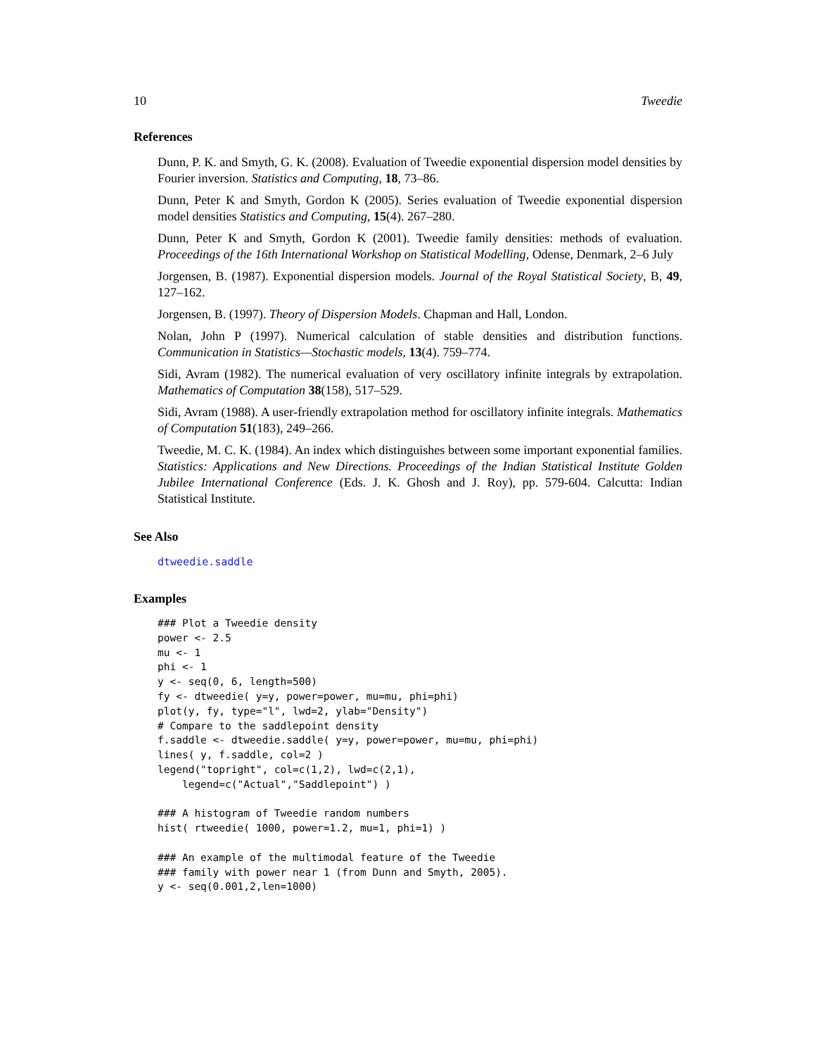10 Tweedie
References
Dunn, P. K. and Smyth, G. K. (2008). Evaluation of Tweedie exponential dispersion model densities by Fourier inversion. Statistics and Computing, 18, 73–86.
Dunn, Peter K and Smyth, Gordon K (2005). Series evaluation of Tweedie exponential dispersion model densities Statistics and Computing, 15(4). 267–280.
Dunn, Peter K and Smyth, Gordon K (2001). Tweedie family densities: methods of evaluation. Proceedings of the 16th International Workshop on Statistical Modelling, Odense, Denmark, 2–6 July
Jorgensen, B. (1987). Exponential dispersion models. Journal of the Royal Statistical Society, B, 49, 127–162.
Jorgensen, B. (1997). Theory of Dispersion Models. Chapman and Hall, London.
Nolan, John P (1997). Numerical calculation of stable densities and distribution functions. Communication in Statistics—Stochastic models, 13(4). 759–774.
Sidi, Avram (1982). The numerical evaluation of very oscillatory infinite integrals by extrapolation. Mathematics of Computation 38(158), 517–529.
Sidi, Avram (1988). A user-friendly extrapolation method for oscillatory infinite integrals. Mathematics of Computation 51(183), 249–266.
Tweedie, M. C. K. (1984). An index which distinguishes between some important exponential families. Statistics: Applications and New Directions. Proceedings of the Indian Statistical Institute Golden Jubilee International Conference (Eds. J. K. Ghosh and J. Roy), pp. 579-604. Calcutta: Indian Statistical Institute.
See Also
dtweedie.saddle
Examples
### Plot a Tweedie density
power <- 2.5
mu <- 1
phi <- 1
y <- seq(0, 6, length=500)
fy <- dtweedie( y=y, power=power, mu=mu, phi=phi)
plot(y, fy, type="l", lwd=2, ylab="Density")
# Compare to the saddlepoint density
f.saddle <- dtweedie.saddle( y=y, power=power, mu=mu, phi=phi)
lines( y, f.saddle, col=2 )
legend("topright", col=c(1,2), lwd=c(2,1),
    legend=c("Actual","Saddlepoint") )

### A histogram of Tweedie random numbers
hist( rtweedie( 1000, power=1.2, mu=1, phi=1) )

### An example of the multimodal feature of the Tweedie
### family with power near 1 (from Dunn and Smyth, 2005).
y <- seq(0.001,2,len=1000)